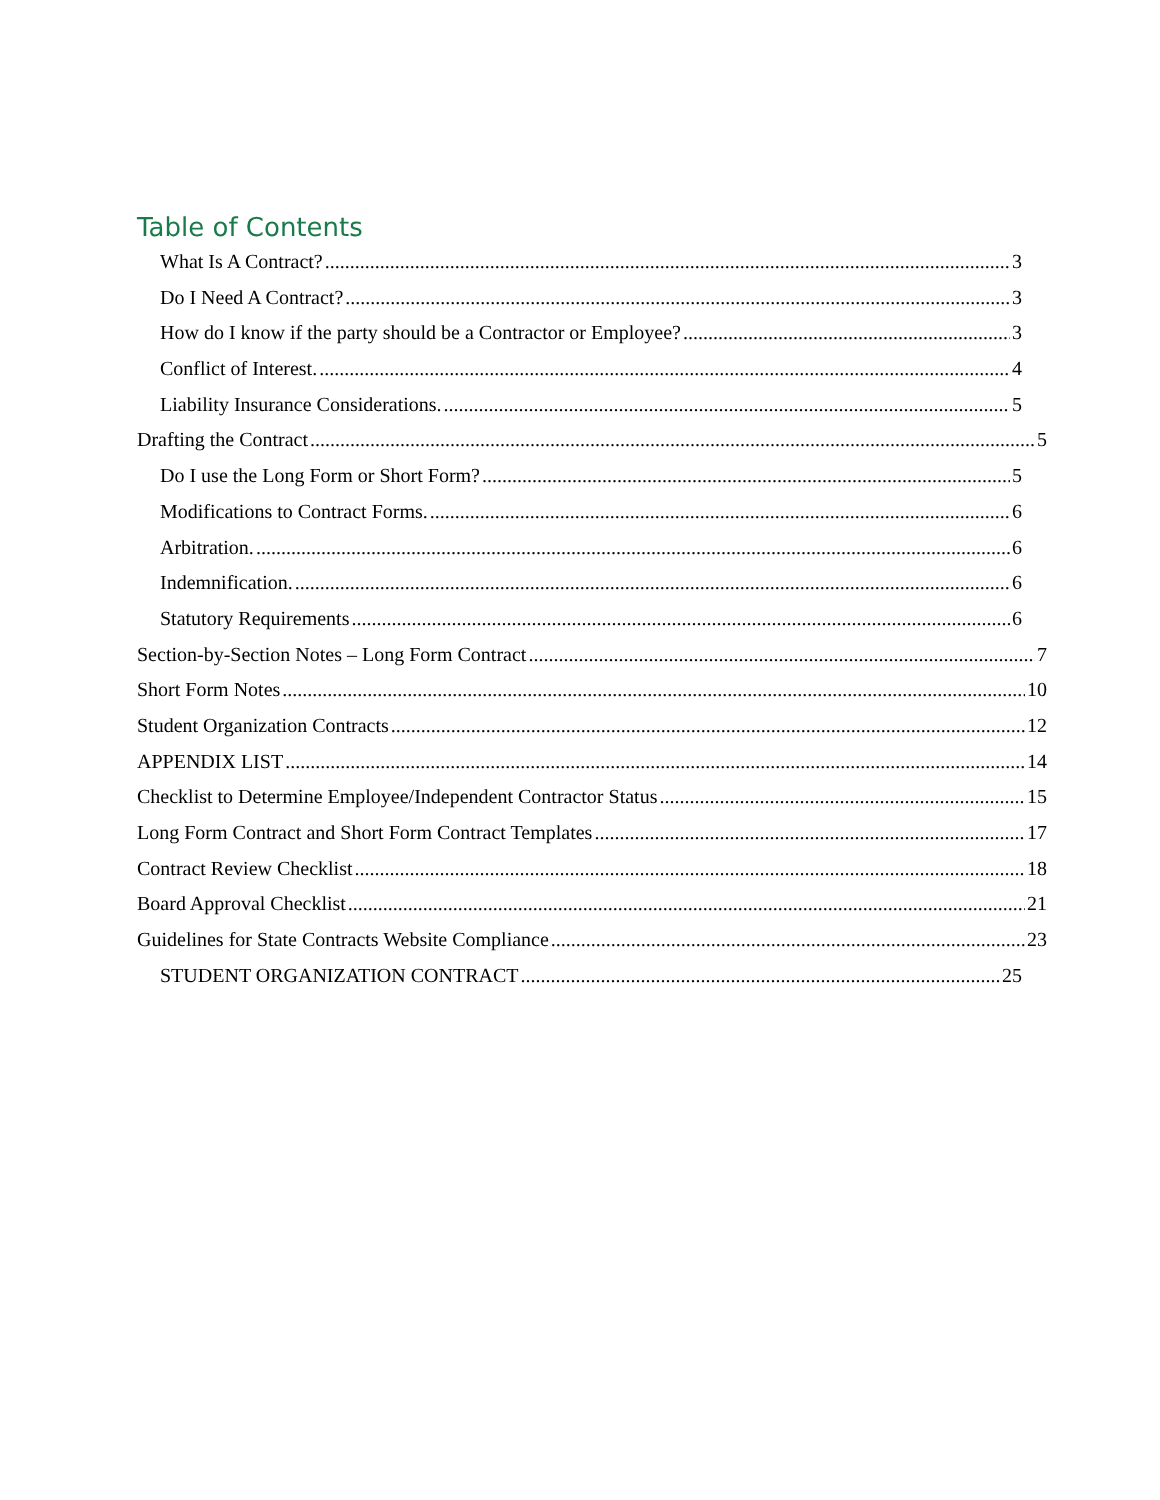Table of Contents
What Is A Contract? 3
Do I Need A Contract? 3
How do I know if the party should be a Contractor or Employee? 3
Conflict of Interest. 4
Liability Insurance Considerations. 5
Drafting the Contract 5
Do I use the Long Form or Short Form? 5
Modifications to Contract Forms. 6
Arbitration. 6
Indemnification. 6
Statutory Requirements 6
Section-by-Section Notes – Long Form Contract 7
Short Form Notes 10
Student Organization Contracts 12
APPENDIX LIST 14
Checklist to Determine Employee/Independent Contractor Status 15
Long Form Contract and Short Form Contract Templates 17
Contract Review Checklist 18
Board Approval Checklist 21
Guidelines for State Contracts Website Compliance 23
STUDENT ORGANIZATION CONTRACT 25